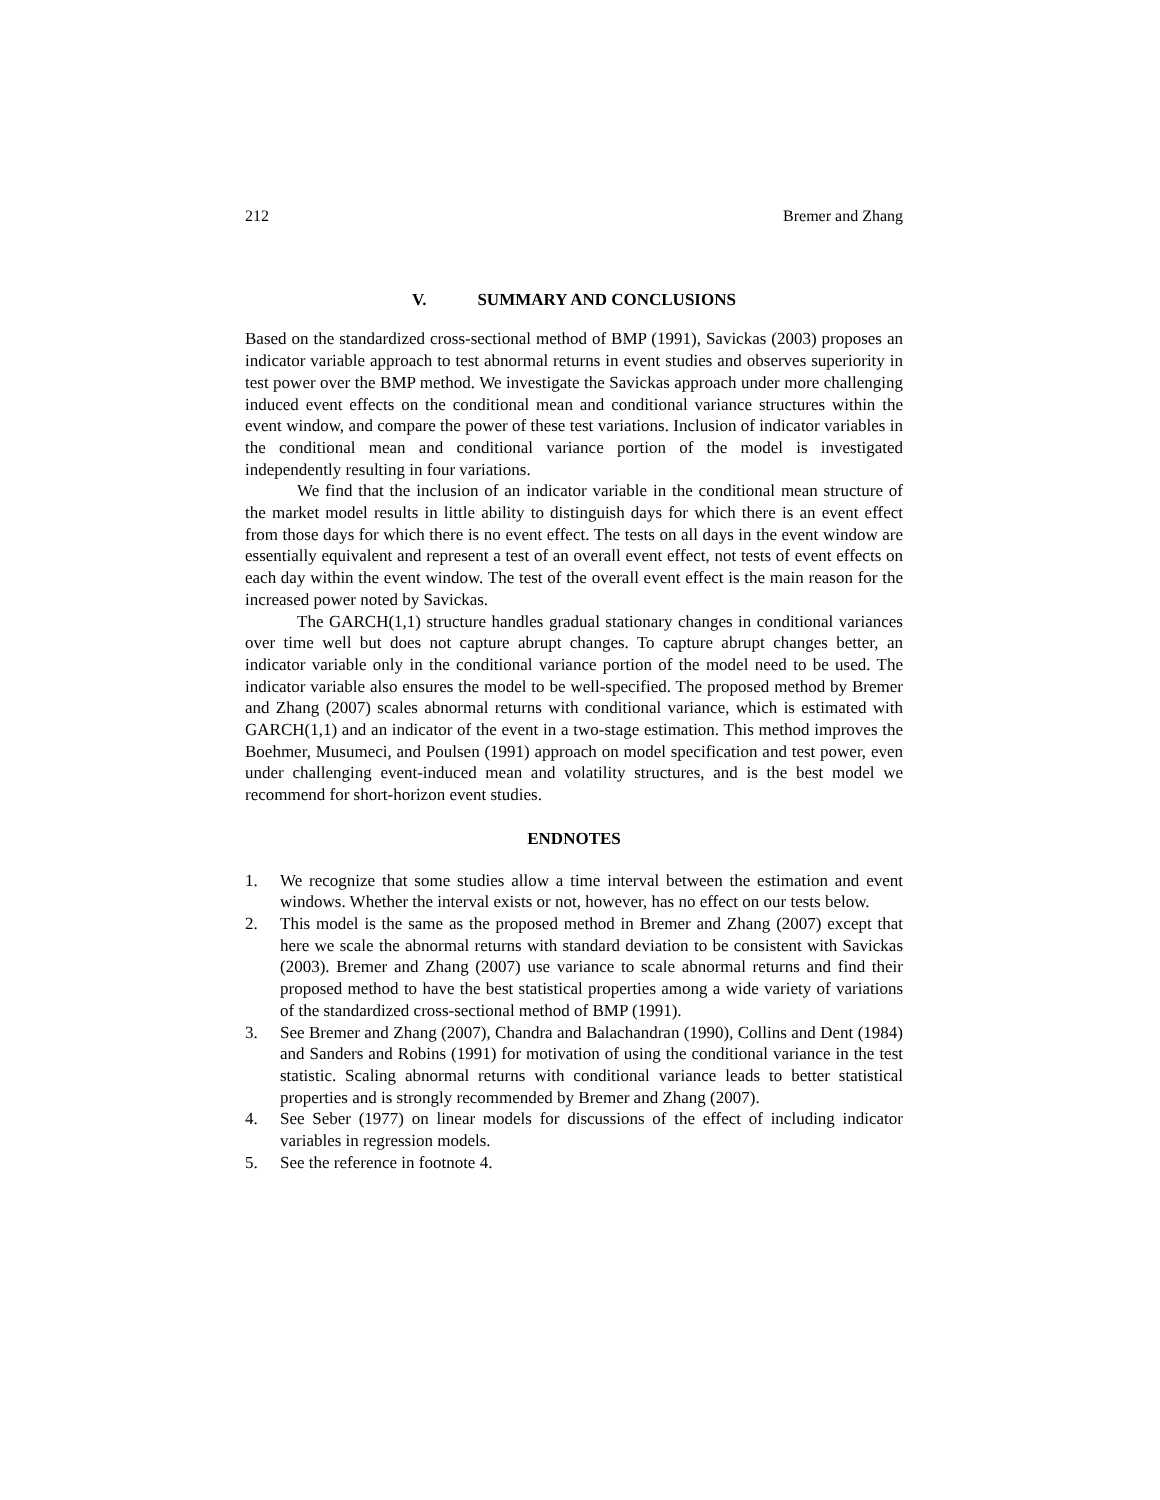212 Bremer and Zhang
V. SUMMARY AND CONCLUSIONS
Based on the standardized cross-sectional method of BMP (1991), Savickas (2003) proposes an indicator variable approach to test abnormal returns in event studies and observes superiority in test power over the BMP method. We investigate the Savickas approach under more challenging induced event effects on the conditional mean and conditional variance structures within the event window, and compare the power of these test variations. Inclusion of indicator variables in the conditional mean and conditional variance portion of the model is investigated independently resulting in four variations.
We find that the inclusion of an indicator variable in the conditional mean structure of the market model results in little ability to distinguish days for which there is an event effect from those days for which there is no event effect. The tests on all days in the event window are essentially equivalent and represent a test of an overall event effect, not tests of event effects on each day within the event window. The test of the overall event effect is the main reason for the increased power noted by Savickas.
The GARCH(1,1) structure handles gradual stationary changes in conditional variances over time well but does not capture abrupt changes. To capture abrupt changes better, an indicator variable only in the conditional variance portion of the model need to be used. The indicator variable also ensures the model to be well-specified. The proposed method by Bremer and Zhang (2007) scales abnormal returns with conditional variance, which is estimated with GARCH(1,1) and an indicator of the event in a two-stage estimation. This method improves the Boehmer, Musumeci, and Poulsen (1991) approach on model specification and test power, even under challenging event-induced mean and volatility structures, and is the best model we recommend for short-horizon event studies.
ENDNOTES
1. We recognize that some studies allow a time interval between the estimation and event windows. Whether the interval exists or not, however, has no effect on our tests below.
2. This model is the same as the proposed method in Bremer and Zhang (2007) except that here we scale the abnormal returns with standard deviation to be consistent with Savickas (2003). Bremer and Zhang (2007) use variance to scale abnormal returns and find their proposed method to have the best statistical properties among a wide variety of variations of the standardized cross-sectional method of BMP (1991).
3. See Bremer and Zhang (2007), Chandra and Balachandran (1990), Collins and Dent (1984) and Sanders and Robins (1991) for motivation of using the conditional variance in the test statistic. Scaling abnormal returns with conditional variance leads to better statistical properties and is strongly recommended by Bremer and Zhang (2007).
4. See Seber (1977) on linear models for discussions of the effect of including indicator variables in regression models.
5. See the reference in footnote 4.